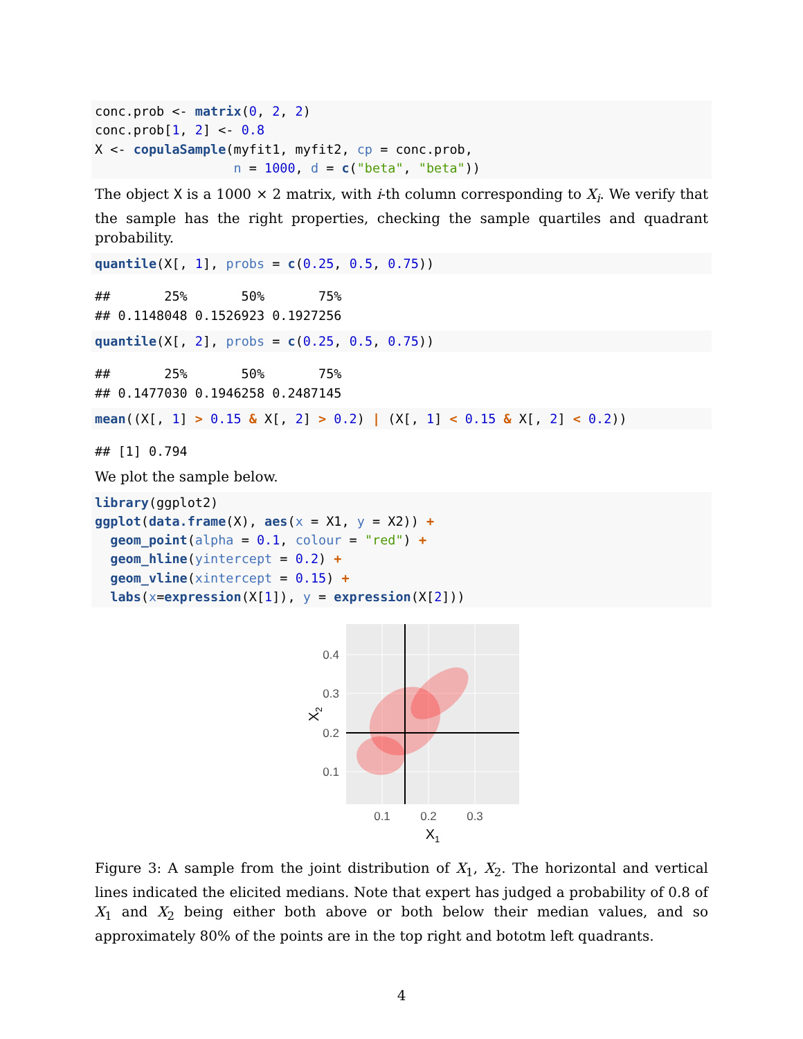conc.prob <- matrix(0, 2, 2)
conc.prob[1, 2] <- 0.8
X <- copulaSample(myfit1, myfit2, cp = conc.prob,
                  n = 1000, d = c("beta", "beta"))
The object X is a 1000 × 2 matrix, with i-th column corresponding to X<sub>i</sub>. We verify that the sample has the right properties, checking the sample quartiles and quadrant probability.
quantile(X[, 1], probs = c(0.25, 0.5, 0.75))
##       25%       50%       75% 
## 0.1148048 0.1526923 0.1927256
quantile(X[, 2], probs = c(0.25, 0.5, 0.75))
##       25%       50%       75% 
## 0.1477030 0.1946258 0.2487145
mean((X[, 1] > 0.15 & X[, 2] > 0.2) | (X[, 1] < 0.15 & X[, 2] < 0.2))
## [1] 0.794
We plot the sample below.
library(ggplot2)
ggplot(data.frame(X), aes(x = X1, y = X2)) +
  geom_point(alpha = 0.1, colour = "red") +
  geom_hline(yintercept = 0.2) +
  geom_vline(xintercept = 0.15) +
  labs(x=expression(X[1]), y = expression(X[2]))
0.4
0.3
0.2
0.1
0.1
0.2
0.3
X1
X2
Figure 3: A sample from the joint distribution of X<sub>1</sub>, X<sub>2</sub>. The horizontal and vertical lines indicated the elicited medians. Note that expert has judged a probability of 0.8 of X<sub>1</sub> and X<sub>2</sub> being either both above or both below their median values, and so approximately 80% of the points are in the top right and bototm left quadrants.
4